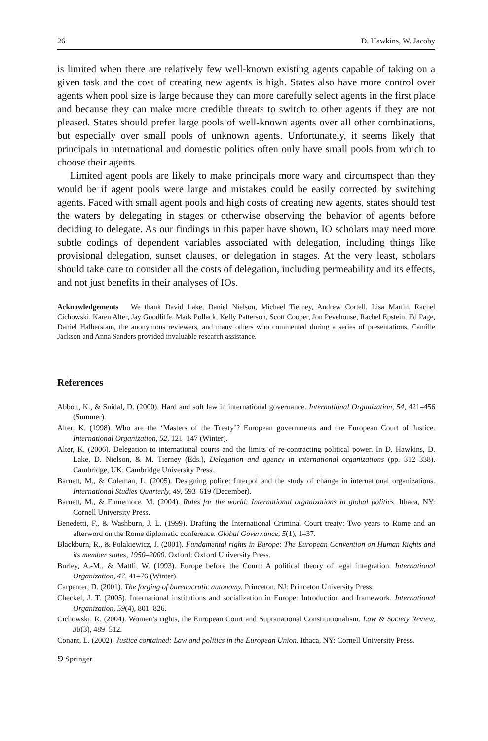26 D. Hawkins, W. Jacoby
is limited when there are relatively few well-known existing agents capable of taking on a given task and the cost of creating new agents is high. States also have more control over agents when pool size is large because they can more carefully select agents in the first place and because they can make more credible threats to switch to other agents if they are not pleased. States should prefer large pools of well-known agents over all other combinations, but especially over small pools of unknown agents. Unfortunately, it seems likely that principals in international and domestic politics often only have small pools from which to choose their agents.
Limited agent pools are likely to make principals more wary and circumspect than they would be if agent pools were large and mistakes could be easily corrected by switching agents. Faced with small agent pools and high costs of creating new agents, states should test the waters by delegating in stages or otherwise observing the behavior of agents before deciding to delegate. As our findings in this paper have shown, IO scholars may need more subtle codings of dependent variables associated with delegation, including things like provisional delegation, sunset clauses, or delegation in stages. At the very least, scholars should take care to consider all the costs of delegation, including permeability and its effects, and not just benefits in their analyses of IOs.
Acknowledgements We thank David Lake, Daniel Nielson, Michael Tierney, Andrew Cortell, Lisa Martin, Rachel Cichowski, Karen Alter, Jay Goodliffe, Mark Pollack, Kelly Patterson, Scott Cooper, Jon Pevehouse, Rachel Epstein, Ed Page, Daniel Halberstam, the anonymous reviewers, and many others who commented during a series of presentations. Camille Jackson and Anna Sanders provided invaluable research assistance.
References
Abbott, K., & Snidal, D. (2000). Hard and soft law in international governance. International Organization, 54, 421–456 (Summer).
Alter, K. (1998). Who are the ‘Masters of the Treaty’? European governments and the European Court of Justice. International Organization, 52, 121–147 (Winter).
Alter, K. (2006). Delegation to international courts and the limits of re-contracting political power. In D. Hawkins, D. Lake, D. Nielson, & M. Tierney (Eds.), Delegation and agency in international organizations (pp. 312–338). Cambridge, UK: Cambridge University Press.
Barnett, M., & Coleman, L. (2005). Designing police: Interpol and the study of change in international organizations. International Studies Quarterly, 49, 593–619 (December).
Barnett, M., & Finnemore, M. (2004). Rules for the world: International organizations in global politics. Ithaca, NY: Cornell University Press.
Benedetti, F., & Washburn, J. L. (1999). Drafting the International Criminal Court treaty: Two years to Rome and an afterword on the Rome diplomatic conference. Global Governance, 5(1), 1–37.
Blackburn, R., & Polakiewicz, J. (2001). Fundamental rights in Europe: The European Convention on Human Rights and its member states, 1950–2000. Oxford: Oxford University Press.
Burley, A.-M., & Mattli, W. (1993). Europe before the Court: A political theory of legal integration. International Organization, 47, 41–76 (Winter).
Carpenter, D. (2001). The forging of bureaucratic autonomy. Princeton, NJ: Princeton University Press.
Checkel, J. T. (2005). International institutions and socialization in Europe: Introduction and framework. International Organization, 59(4), 801–826.
Cichowski, R. (2004). Women’s rights, the European Court and Supranational Constitutionalism. Law & Society Review, 38(3), 489–512.
Conant, L. (2002). Justice contained: Law and politics in the European Union. Ithaca, NY: Cornell University Press.
⅁ Springer